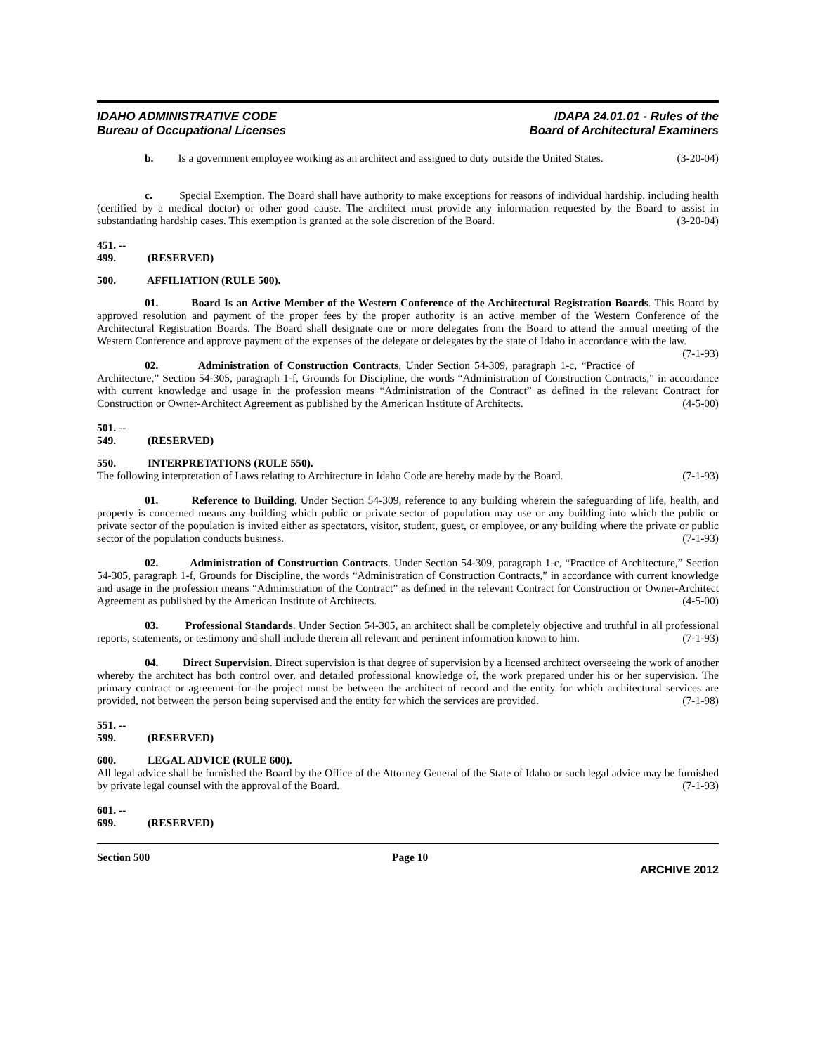IDAHO ADMINISTRATIVE CODE
Bureau of Occupational Licenses
IDAPA 24.01.01 - Rules of the
Board of Architectural Examiners
b. Is a government employee working as an architect and assigned to duty outside the United States. (3-20-04)
c. Special Exemption. The Board shall have authority to make exceptions for reasons of individual hardship, including health (certified by a medical doctor) or other good cause. The architect must provide any information requested by the Board to assist in substantiating hardship cases. This exemption is granted at the sole discretion of the Board. (3-20-04)
451. -- 499. (RESERVED)
500. AFFILIATION (RULE 500).
01. Board Is an Active Member of the Western Conference of the Architectural Registration Boards. This Board by approved resolution and payment of the proper fees by the proper authority is an active member of the Western Conference of the Architectural Registration Boards. The Board shall designate one or more delegates from the Board to attend the annual meeting of the Western Conference and approve payment of the expenses of the delegate or delegates by the state of Idaho in accordance with the law. (7-1-93)
02. Administration of Construction Contracts. Under Section 54-309, paragraph 1-c, “Practice of Architecture,” Section 54-305, paragraph 1-f, Grounds for Discipline, the words “Administration of Construction Contracts,” in accordance with current knowledge and usage in the profession means “Administration of the Contract” as defined in the relevant Contract for Construction or Owner-Architect Agreement as published by the American Institute of Architects. (4-5-00)
501. -- 549. (RESERVED)
550. INTERPRETATIONS (RULE 550).
The following interpretation of Laws relating to Architecture in Idaho Code are hereby made by the Board. (7-1-93)
01. Reference to Building. Under Section 54-309, reference to any building wherein the safeguarding of life, health, and property is concerned means any building which public or private sector of population may use or any building into which the public or private sector of the population is invited either as spectators, visitor, student, guest, or employee, or any building where the private or public sector of the population conducts business. (7-1-93)
02. Administration of Construction Contracts. Under Section 54-309, paragraph 1-c, “Practice of Architecture,” Section 54-305, paragraph 1-f, Grounds for Discipline, the words “Administration of Construction Contracts,” in accordance with current knowledge and usage in the profession means “Administration of the Contract” as defined in the relevant Contract for Construction or Owner-Architect Agreement as published by the American Institute of Architects. (4-5-00)
03. Professional Standards. Under Section 54-305, an architect shall be completely objective and truthful in all professional reports, statements, or testimony and shall include therein all relevant and pertinent information known to him. (7-1-93)
04. Direct Supervision. Direct supervision is that degree of supervision by a licensed architect overseeing the work of another whereby the architect has both control over, and detailed professional knowledge of, the work prepared under his or her supervision. The primary contract or agreement for the project must be between the architect of record and the entity for which architectural services are provided, not between the person being supervised and the entity for which the services are provided. (7-1-98)
551. -- 599. (RESERVED)
600. LEGAL ADVICE (RULE 600).
All legal advice shall be furnished the Board by the Office of the Attorney General of the State of Idaho or such legal advice may be furnished by private legal counsel with the approval of the Board. (7-1-93)
601. -- 699. (RESERVED)
Section 500 Page 10
ARCHIVE 2012